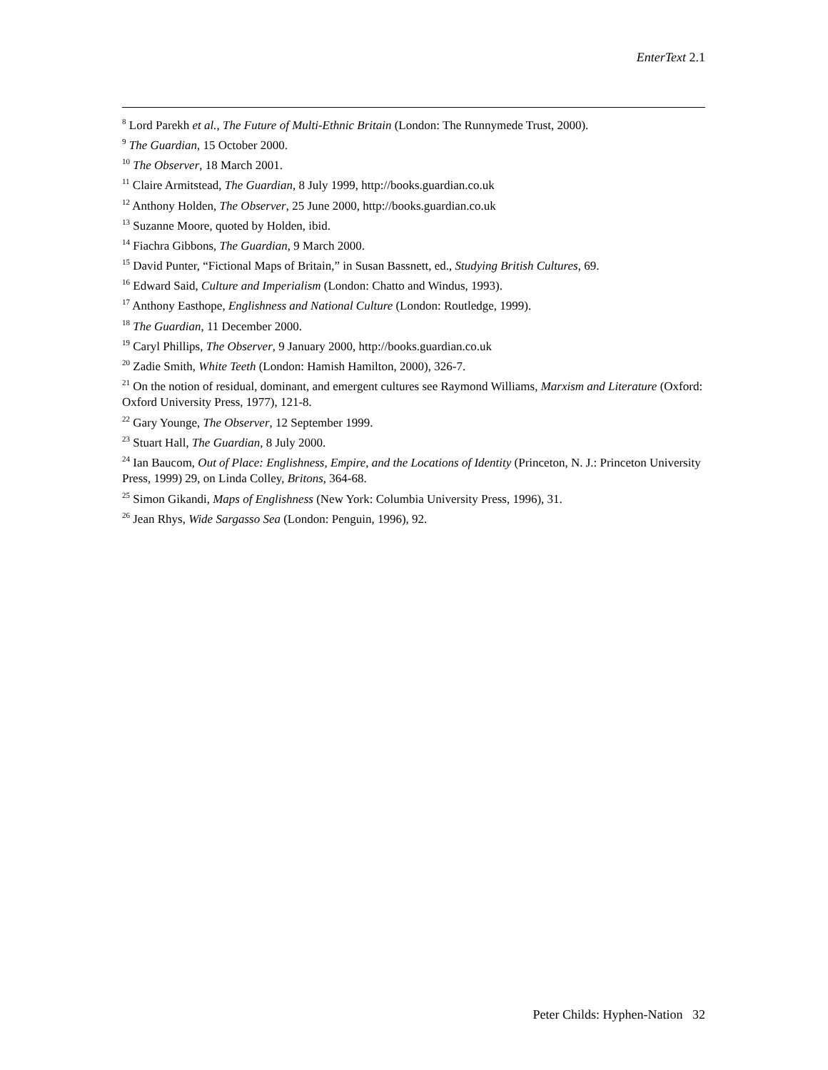EnterText 2.1
<sup>8</sup> Lord Parekh et al., The Future of Multi-Ethnic Britain (London: The Runnymede Trust, 2000).
<sup>9</sup> The Guardian, 15 October 2000.
<sup>10</sup> The Observer, 18 March 2001.
<sup>11</sup> Claire Armitstead, The Guardian, 8 July 1999, http://books.guardian.co.uk
<sup>12</sup> Anthony Holden, The Observer, 25 June 2000, http://books.guardian.co.uk
<sup>13</sup> Suzanne Moore, quoted by Holden, ibid.
<sup>14</sup> Fiachra Gibbons, The Guardian, 9 March 2000.
<sup>15</sup> David Punter, “Fictional Maps of Britain,” in Susan Bassnett, ed., Studying British Cultures, 69.
<sup>16</sup> Edward Said, Culture and Imperialism (London: Chatto and Windus, 1993).
<sup>17</sup> Anthony Easthope, Englishness and National Culture (London: Routledge, 1999).
<sup>18</sup> The Guardian, 11 December 2000.
<sup>19</sup> Caryl Phillips, The Observer, 9 January 2000, http://books.guardian.co.uk
<sup>20</sup> Zadie Smith, White Teeth (London: Hamish Hamilton, 2000), 326-7.
<sup>21</sup> On the notion of residual, dominant, and emergent cultures see Raymond Williams, Marxism and Literature (Oxford: Oxford University Press, 1977), 121-8.
<sup>22</sup> Gary Younge, The Observer, 12 September 1999.
<sup>23</sup> Stuart Hall, The Guardian, 8 July 2000.
<sup>24</sup> Ian Baucom, Out of Place: Englishness, Empire, and the Locations of Identity (Princeton, N. J.: Princeton University Press, 1999) 29, on Linda Colley, Britons, 364-68.
<sup>25</sup> Simon Gikandi, Maps of Englishness (New York: Columbia University Press, 1996), 31.
<sup>26</sup> Jean Rhys, Wide Sargasso Sea (London: Penguin, 1996), 92.
Peter Childs: Hyphen-Nation 32